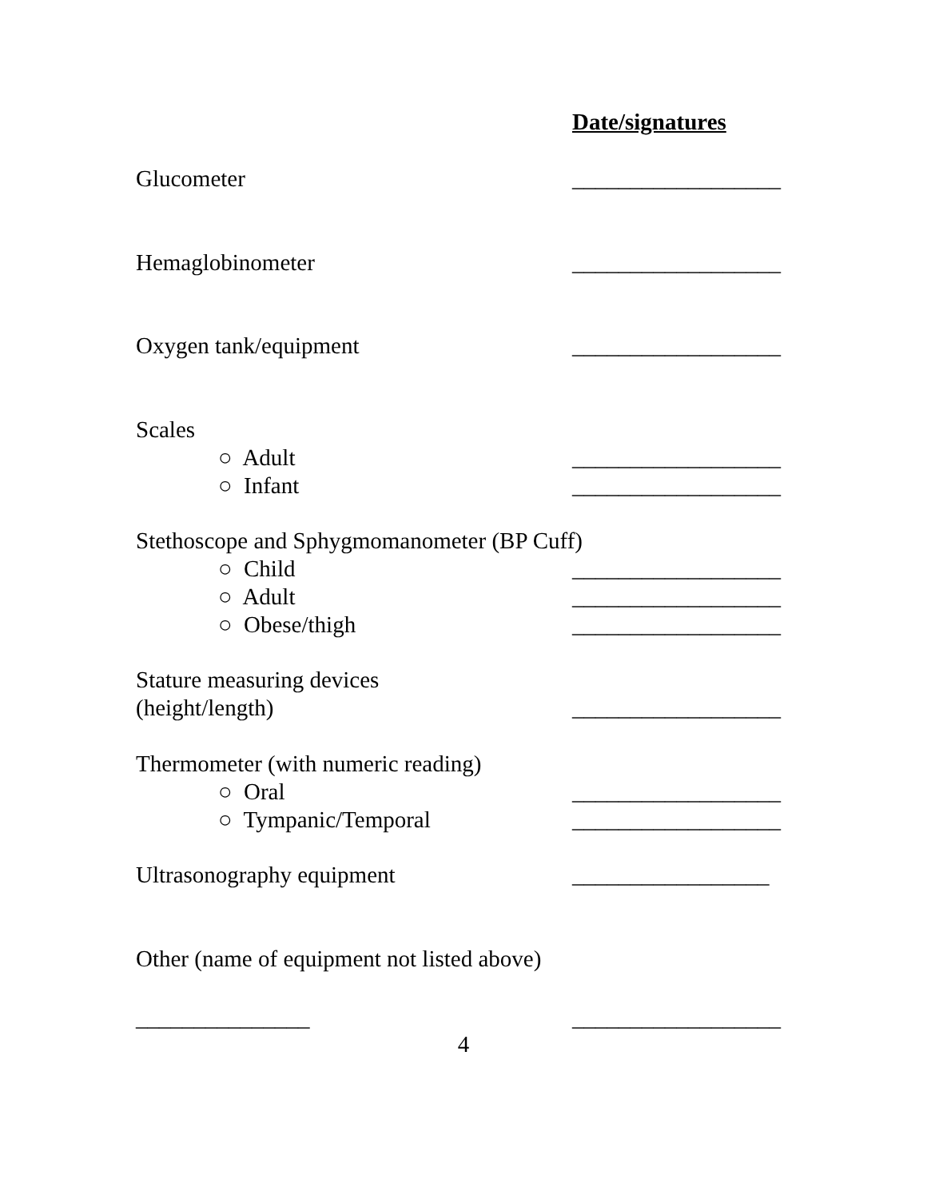Date/signatures
Glucometer __________________
Hemaglobinometer __________________
Oxygen tank/equipment __________________
Scales
○ Adult __________________
○ Infant __________________
Stethoscope and Sphygmomanometer (BP Cuff)
○ Child __________________
○ Adult __________________
○ Obese/thigh __________________
Stature measuring devices
(height/length) __________________
Thermometer (with numeric reading)
○ Oral __________________
○ Tympanic/Temporal __________________
Ultrasonography equipment _________________
Other (name of equipment not listed above)
_______________ __________________
4